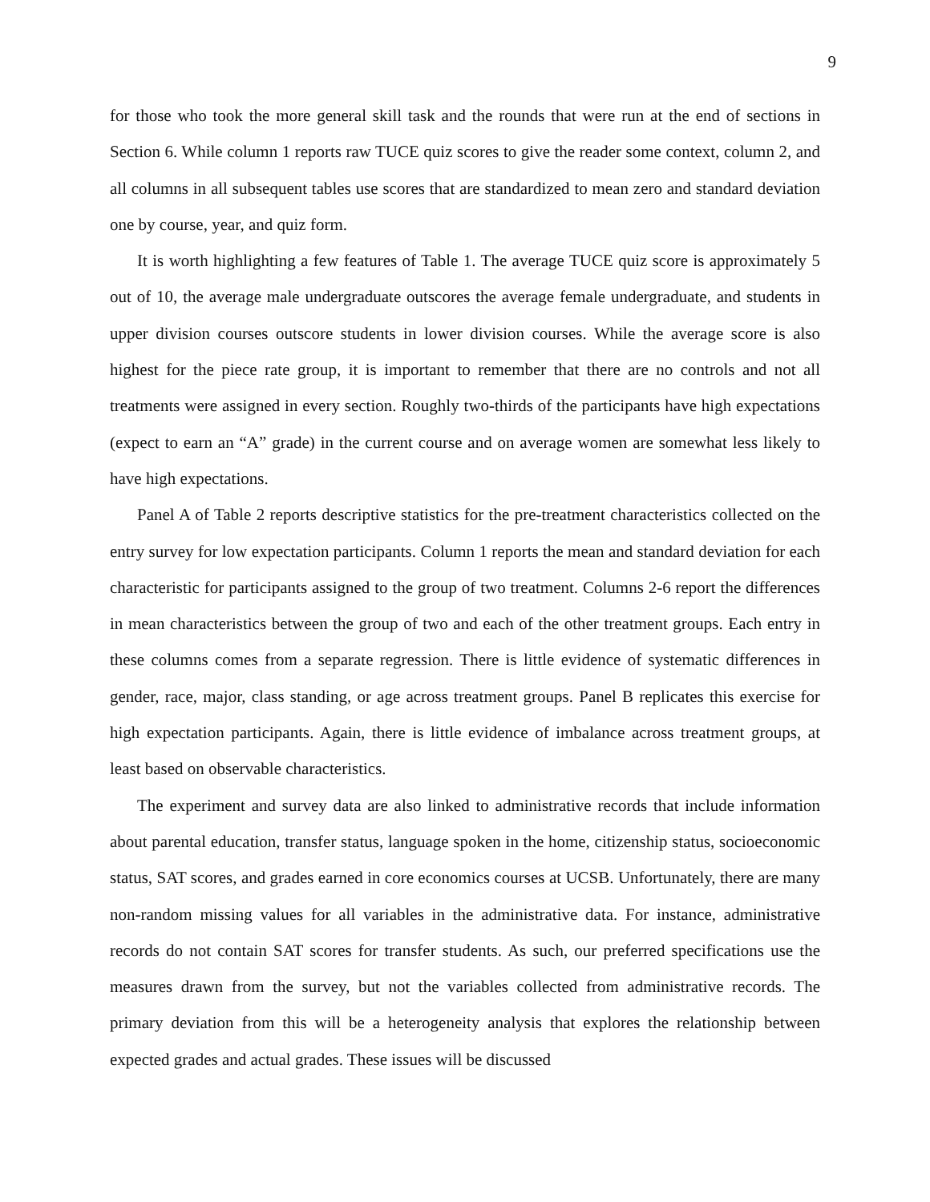9
for those who took the more general skill task and the rounds that were run at the end of sections in Section 6. While column 1 reports raw TUCE quiz scores to give the reader some context, column 2, and all columns in all subsequent tables use scores that are standardized to mean zero and standard deviation one by course, year, and quiz form.
It is worth highlighting a few features of Table 1. The average TUCE quiz score is approximately 5 out of 10, the average male undergraduate outscores the average female undergraduate, and students in upper division courses outscore students in lower division courses. While the average score is also highest for the piece rate group, it is important to remember that there are no controls and not all treatments were assigned in every section. Roughly two-thirds of the participants have high expectations (expect to earn an “A” grade) in the current course and on average women are somewhat less likely to have high expectations.
Panel A of Table 2 reports descriptive statistics for the pre-treatment characteristics collected on the entry survey for low expectation participants. Column 1 reports the mean and standard deviation for each characteristic for participants assigned to the group of two treatment. Columns 2-6 report the differences in mean characteristics between the group of two and each of the other treatment groups. Each entry in these columns comes from a separate regression. There is little evidence of systematic differences in gender, race, major, class standing, or age across treatment groups. Panel B replicates this exercise for high expectation participants. Again, there is little evidence of imbalance across treatment groups, at least based on observable characteristics.
The experiment and survey data are also linked to administrative records that include information about parental education, transfer status, language spoken in the home, citizenship status, socioeconomic status, SAT scores, and grades earned in core economics courses at UCSB. Unfortunately, there are many non-random missing values for all variables in the administrative data. For instance, administrative records do not contain SAT scores for transfer students. As such, our preferred specifications use the measures drawn from the survey, but not the variables collected from administrative records. The primary deviation from this will be a heterogeneity analysis that explores the relationship between expected grades and actual grades. These issues will be discussed